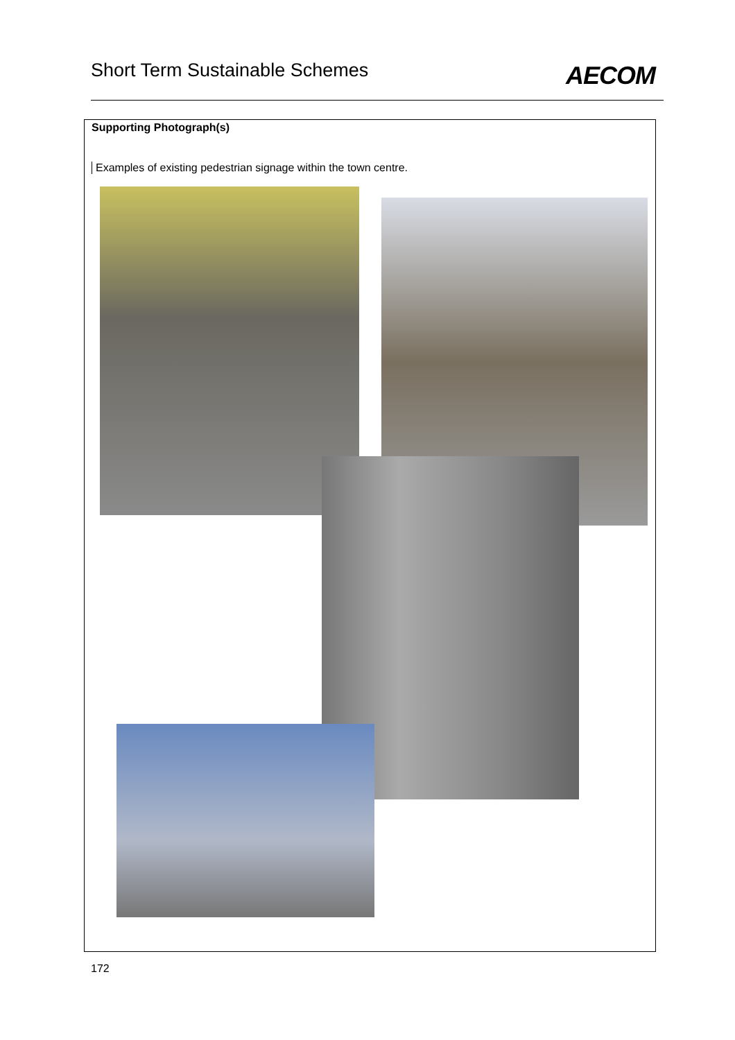Short Term Sustainable Schemes
AECOM
Supporting Photograph(s)
Examples of existing pedestrian signage within the town centre.
172